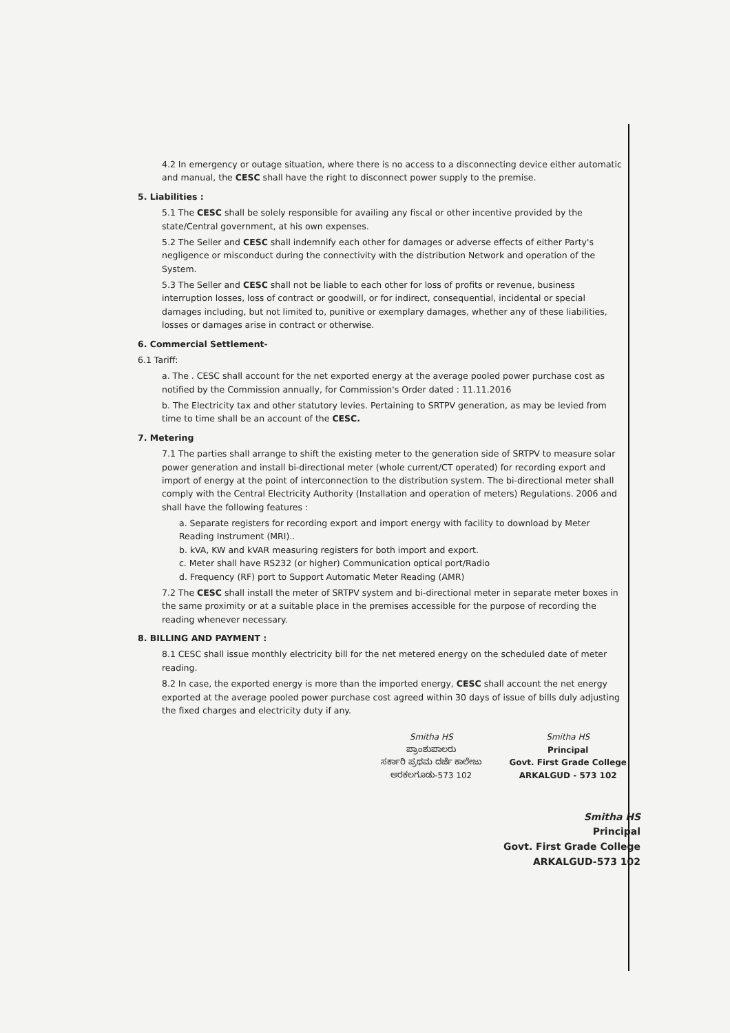4.2 In emergency or outage situation, where there is no access to a disconnecting device either automatic and manual, the CESC shall have the right to disconnect power supply to the premise.
5. Liabilities :
5.1 The CESC shall be solely responsible for availing any fiscal or other incentive provided by the state/Central government, at his own expenses.
5.2 The Seller and CESC shall indemnify each other for damages or adverse effects of either Party's negligence or misconduct during the connectivity with the distribution Network and operation of the System.
5.3 The Seller and CESC shall not be liable to each other for loss of profits or revenue, business interruption losses, loss of contract or goodwill, or for indirect, consequential, incidental or special damages including, but not limited to, punitive or exemplary damages, whether any of these liabilities, losses or damages arise in contract or otherwise.
6. Commercial Settlement-
6.1 Tariff:
a. The . CESC shall account for the net exported energy at the average pooled power purchase cost as notified by the Commission annually, for Commission's Order dated : 11.11.2016
b. The Electricity tax and other statutory levies. Pertaining to SRTPV generation, as may be levied from time to time shall be an account of the CESC.
7. Metering
7.1 The parties shall arrange to shift the existing meter to the generation side of SRTPV to measure solar power generation and install bi-directional meter (whole current/CT operated) for recording export and import of energy at the point of interconnection to the distribution system. The bi-directional meter shall comply with the Central Electricity Authority (Installation and operation of meters) Regulations. 2006 and shall have the following features :
a. Separate registers for recording export and import energy with facility to download by Meter Reading Instrument (MRI)..
b. kVA, KW and kVAR measuring registers for both import and export.
c. Meter shall have RS232 (or higher) Communication optical port/Radio
d. Frequency (RF) port to Support Automatic Meter Reading (AMR)
7.2 The CESC shall install the meter of SRTPV system and bi-directional meter in separate meter boxes in the same proximity or at a suitable place in the premises accessible for the purpose of recording the reading whenever necessary.
8. BILLING AND PAYMENT :
8.1 CESC shall issue monthly electricity bill for the net metered energy on the scheduled date of meter reading.
8.2 In case, the exported energy is more than the imported energy, CESC shall account the net energy exported at the average pooled power purchase cost agreed within 30 days of issue of bills duly adjusting the fixed charges and electricity duty if any.
Smitha HS
ಪ್ರಾಂಶುಪಾಲರು
ಸರ್ಕಾರಿ ಪ್ರಥಮ ದರ್ಜೆ ಕಾಲೇಜು
ಅರಕಲಗೂಡು-573 102
Smitha HS
Principal
Govt. First Grade College
ARKALGUD - 573 102
Smitha HS
Principal
Govt. First Grade College
ARKALGUD-573 102